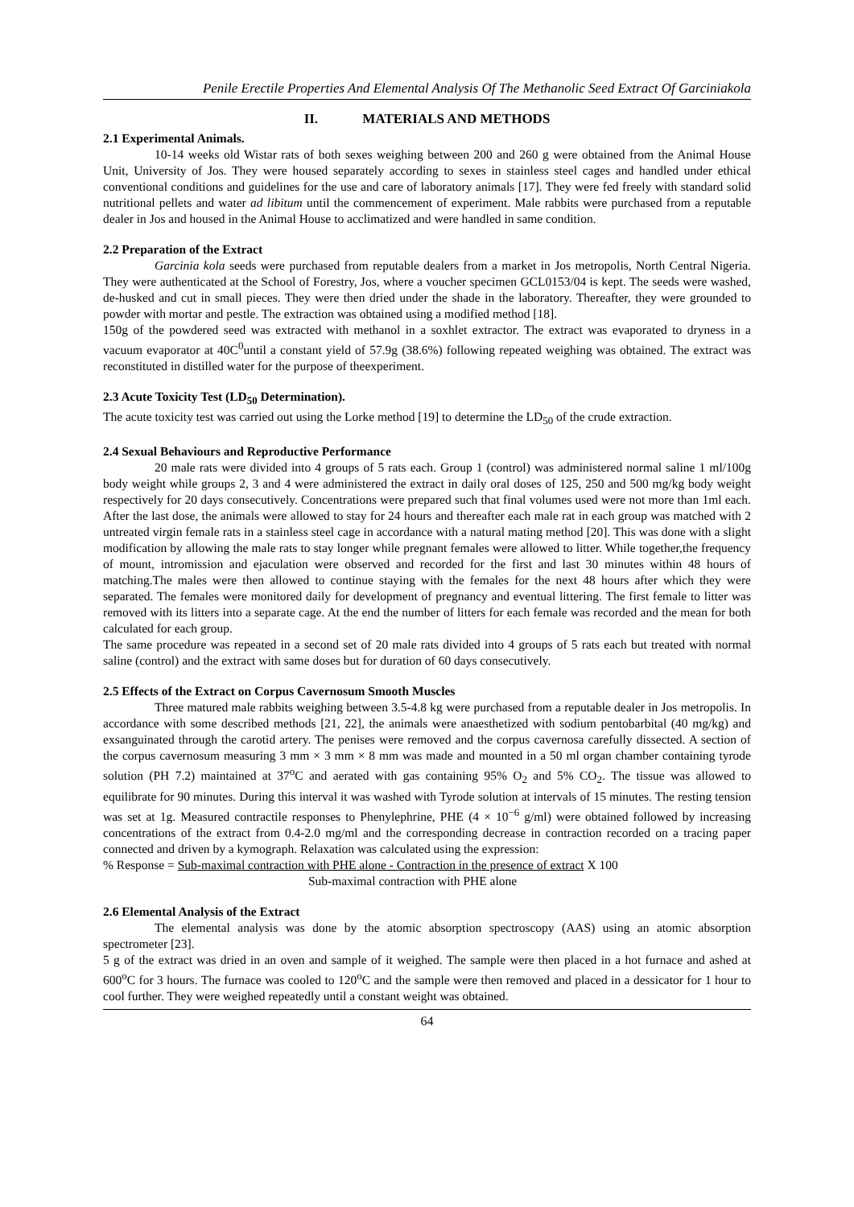Penile Erectile Properties And Elemental Analysis Of The Methanolic Seed Extract Of Garciniakola
II. MATERIALS AND METHODS
2.1 Experimental Animals.
10-14 weeks old Wistar rats of both sexes weighing between 200 and 260 g were obtained from the Animal House Unit, University of Jos. They were housed separately according to sexes in stainless steel cages and handled under ethical conventional conditions and guidelines for the use and care of laboratory animals [17]. They were fed freely with standard solid nutritional pellets and water ad libitum until the commencement of experiment. Male rabbits were purchased from a reputable dealer in Jos and housed in the Animal House to acclimatized and were handled in same condition.
2.2 Preparation of the Extract
Garcinia kola seeds were purchased from reputable dealers from a market in Jos metropolis, North Central Nigeria. They were authenticated at the School of Forestry, Jos, where a voucher specimen GCL0153/04 is kept. The seeds were washed, de-husked and cut in small pieces. They were then dried under the shade in the laboratory. Thereafter, they were grounded to powder with mortar and pestle. The extraction was obtained using a modified method [18].
150g of the powdered seed was extracted with methanol in a soxhlet extractor. The extract was evaporated to dryness in a vacuum evaporator at 40C<sup>0</sup>until a constant yield of 57.9g (38.6%) following repeated weighing was obtained. The extract was reconstituted in distilled water for the purpose of theexperiment.
2.3 Acute Toxicity Test (LD<sub>50</sub> Determination).
The acute toxicity test was carried out using the Lorke method [19] to determine the LD<sub>50</sub> of the crude extraction.
2.4 Sexual Behaviours and Reproductive Performance
20 male rats were divided into 4 groups of 5 rats each. Group 1 (control) was administered normal saline 1 ml/100g body weight while groups 2, 3 and 4 were administered the extract in daily oral doses of 125, 250 and 500 mg/kg body weight respectively for 20 days consecutively. Concentrations were prepared such that final volumes used were not more than 1ml each. After the last dose, the animals were allowed to stay for 24 hours and thereafter each male rat in each group was matched with 2 untreated virgin female rats in a stainless steel cage in accordance with a natural mating method [20]. This was done with a slight modification by allowing the male rats to stay longer while pregnant females were allowed to litter. While together,the frequency of mount, intromission and ejaculation were observed and recorded for the first and last 30 minutes within 48 hours of matching.The males were then allowed to continue staying with the females for the next 48 hours after which they were separated. The females were monitored daily for development of pregnancy and eventual littering. The first female to litter was removed with its litters into a separate cage. At the end the number of litters for each female was recorded and the mean for both calculated for each group.
The same procedure was repeated in a second set of 20 male rats divided into 4 groups of 5 rats each but treated with normal saline (control) and the extract with same doses but for duration of 60 days consecutively.
2.5 Effects of the Extract on Corpus Cavernosum Smooth Muscles
Three matured male rabbits weighing between 3.5-4.8 kg were purchased from a reputable dealer in Jos metropolis. In accordance with some described methods [21, 22], the animals were anaesthetized with sodium pentobarbital (40 mg/kg) and exsanguinated through the carotid artery. The penises were removed and the corpus cavernosa carefully dissected. A section of the corpus cavernosum measuring 3 mm × 3 mm × 8 mm was made and mounted in a 50 ml organ chamber containing tyrode solution (PH 7.2) maintained at 37<sup>o</sup>C and aerated with gas containing 95% O<sub>2</sub> and 5% CO<sub>2</sub>. The tissue was allowed to equilibrate for 90 minutes. During this interval it was washed with Tyrode solution at intervals of 15 minutes. The resting tension was set at 1g. Measured contractile responses to Phenylephrine, PHE (4 × 10<sup>−6</sup> g/ml) were obtained followed by increasing concentrations of the extract from 0.4-2.0 mg/ml and the corresponding decrease in contraction recorded on a tracing paper connected and driven by a kymograph. Relaxation was calculated using the expression:
% Response = Sub-maximal contraction with PHE alone - Contraction in the presence of extract X 100
Sub-maximal contraction with PHE alone
2.6 Elemental Analysis of the Extract
The elemental analysis was done by the atomic absorption spectroscopy (AAS) using an atomic absorption spectrometer [23].
5 g of the extract was dried in an oven and sample of it weighed. The sample were then placed in a hot furnace and ashed at 600<sup>o</sup>C for 3 hours. The furnace was cooled to 120<sup>o</sup>C and the sample were then removed and placed in a dessicator for 1 hour to cool further. They were weighed repeatedly until a constant weight was obtained.
64